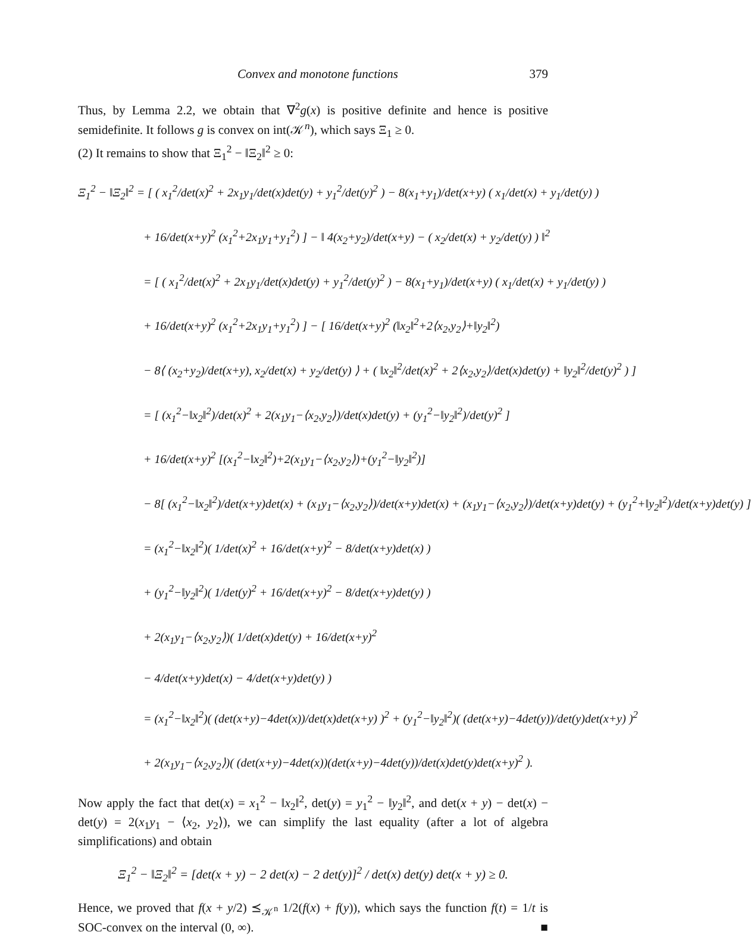Convex and monotone functions 379
Thus, by Lemma 2.2, we obtain that ∇<sup>2</sup>g(x) is positive definite and hence is positive semidefinite. It follows g is convex on int(𝒦<sup>n</sup>), which says Ξ<sub>1</sub> ≥ 0.
(2) It remains to show that Ξ<sub>1</sub><sup>2</sup> − ‖Ξ<sub>2</sub>‖<sup>2</sup> ≥ 0:
Ξ<sub>1</sub><sup>2</sup> − ‖Ξ<sub>2</sub>‖<sup>2</sup> = [ ( x<sub>1</sub><sup>2</sup>/det(x)<sup>2</sup> + 2x<sub>1</sub>y<sub>1</sub>/det(x)det(y) + y<sub>1</sub><sup>2</sup>/det(y)<sup>2</sup> ) − 8(x<sub>1</sub>+y<sub>1</sub>)/det(x+y) ( x<sub>1</sub>/det(x) + y<sub>1</sub>/det(y) )
+ 16/det(x+y)<sup>2</sup> (x<sub>1</sub><sup>2</sup>+2x<sub>1</sub>y<sub>1</sub>+y<sub>1</sub><sup>2</sup>) ] − ‖ 4(x<sub>2</sub>+y<sub>2</sub>)/det(x+y) − ( x<sub>2</sub>/det(x) + y<sub>2</sub>/det(y) ) ‖<sup>2</sup>
= [ ( x<sub>1</sub><sup>2</sup>/det(x)<sup>2</sup> + 2x<sub>1</sub>y<sub>1</sub>/det(x)det(y) + y<sub>1</sub><sup>2</sup>/det(y)<sup>2</sup> ) − 8(x<sub>1</sub>+y<sub>1</sub>)/det(x+y) ( x<sub>1</sub>/det(x) + y<sub>1</sub>/det(y) )
+ 16/det(x+y)<sup>2</sup> (x<sub>1</sub><sup>2</sup>+2x<sub>1</sub>y<sub>1</sub>+y<sub>1</sub><sup>2</sup>) ] − [ 16/det(x+y)<sup>2</sup> (‖x<sub>2</sub>‖<sup>2</sup>+2⟨x<sub>2</sub>,y<sub>2</sub>⟩+‖y<sub>2</sub>‖<sup>2</sup>)
− 8⟨ (x<sub>2</sub>+y<sub>2</sub>)/det(x+y), x<sub>2</sub>/det(x) + y<sub>2</sub>/det(y) ⟩ + ( ‖x<sub>2</sub>‖<sup>2</sup>/det(x)<sup>2</sup> + 2⟨x<sub>2</sub>,y<sub>2</sub>⟩/det(x)det(y) + ‖y<sub>2</sub>‖<sup>2</sup>/det(y)<sup>2</sup> ) ]
= [ (x<sub>1</sub><sup>2</sup>−‖x<sub>2</sub>‖<sup>2</sup>)/det(x)<sup>2</sup> + 2(x<sub>1</sub>y<sub>1</sub>−⟨x<sub>2</sub>,y<sub>2</sub>⟩)/det(x)det(y) + (y<sub>1</sub><sup>2</sup>−‖y<sub>2</sub>‖<sup>2</sup>)/det(y)<sup>2</sup> ]
+ 16/det(x+y)<sup>2</sup> [(x<sub>1</sub><sup>2</sup>−‖x<sub>2</sub>‖<sup>2</sup>)+2(x<sub>1</sub>y<sub>1</sub>−⟨x<sub>2</sub>,y<sub>2</sub>⟩)+(y<sub>1</sub><sup>2</sup>−‖y<sub>2</sub>‖<sup>2</sup>)]
− 8[ (x<sub>1</sub><sup>2</sup>−‖x<sub>2</sub>‖<sup>2</sup>)/det(x+y)det(x) + (x<sub>1</sub>y<sub>1</sub>−⟨x<sub>2</sub>,y<sub>2</sub>⟩)/det(x+y)det(x) + (x<sub>1</sub>y<sub>1</sub>−⟨x<sub>2</sub>,y<sub>2</sub>⟩)/det(x+y)det(y) + (y<sub>1</sub><sup>2</sup>+‖y<sub>2</sub>‖<sup>2</sup>)/det(x+y)det(y) ]
= (x<sub>1</sub><sup>2</sup>−‖x<sub>2</sub>‖<sup>2</sup>)( 1/det(x)<sup>2</sup> + 16/det(x+y)<sup>2</sup> − 8/det(x+y)det(x) )
+ (y<sub>1</sub><sup>2</sup>−‖y<sub>2</sub>‖<sup>2</sup>)( 1/det(y)<sup>2</sup> + 16/det(x+y)<sup>2</sup> − 8/det(x+y)det(y) )
+ 2(x<sub>1</sub>y<sub>1</sub>−⟨x<sub>2</sub>,y<sub>2</sub>⟩)( 1/det(x)det(y) + 16/det(x+y)<sup>2</sup>
− 4/det(x+y)det(x) − 4/det(x+y)det(y) )
= (x<sub>1</sub><sup>2</sup>−‖x<sub>2</sub>‖<sup>2</sup>)( (det(x+y)−4det(x))/det(x)det(x+y) )<sup>2</sup> + (y<sub>1</sub><sup>2</sup>−‖y<sub>2</sub>‖<sup>2</sup>)( (det(x+y)−4det(y))/det(y)det(x+y) )<sup>2</sup>
+ 2(x<sub>1</sub>y<sub>1</sub>−⟨x<sub>2</sub>,y<sub>2</sub>⟩)( (det(x+y)−4det(x))(det(x+y)−4det(y))/det(x)det(y)det(x+y)<sup>2</sup> ).
Now apply the fact that det(x) = x<sub>1</sub><sup>2</sup> − ‖x<sub>2</sub>‖<sup>2</sup>, det(y) = y<sub>1</sub><sup>2</sup> − ‖y<sub>2</sub>‖<sup>2</sup>, and det(x + y) − det(x) − det(y) = 2(x<sub>1</sub>y<sub>1</sub> − ⟨x<sub>2</sub>, y<sub>2</sub>⟩), we can simplify the last equality (after a lot of algebra simplifications) and obtain
Ξ<sub>1</sub><sup>2</sup> − ‖Ξ<sub>2</sub>‖<sup>2</sup> = [det(x + y) − 2 det(x) − 2 det(y)]<sup>2</sup> / det(x) det(y) det(x + y) ≥ 0.
Hence, we proved that f(x + y/2) ⪯<sub>𝒦<sup>n</sup></sub> 1/2(f(x) + f(y)), which says the function f(t) = 1/t is SOC-convex on the interval (0, ∞). ■